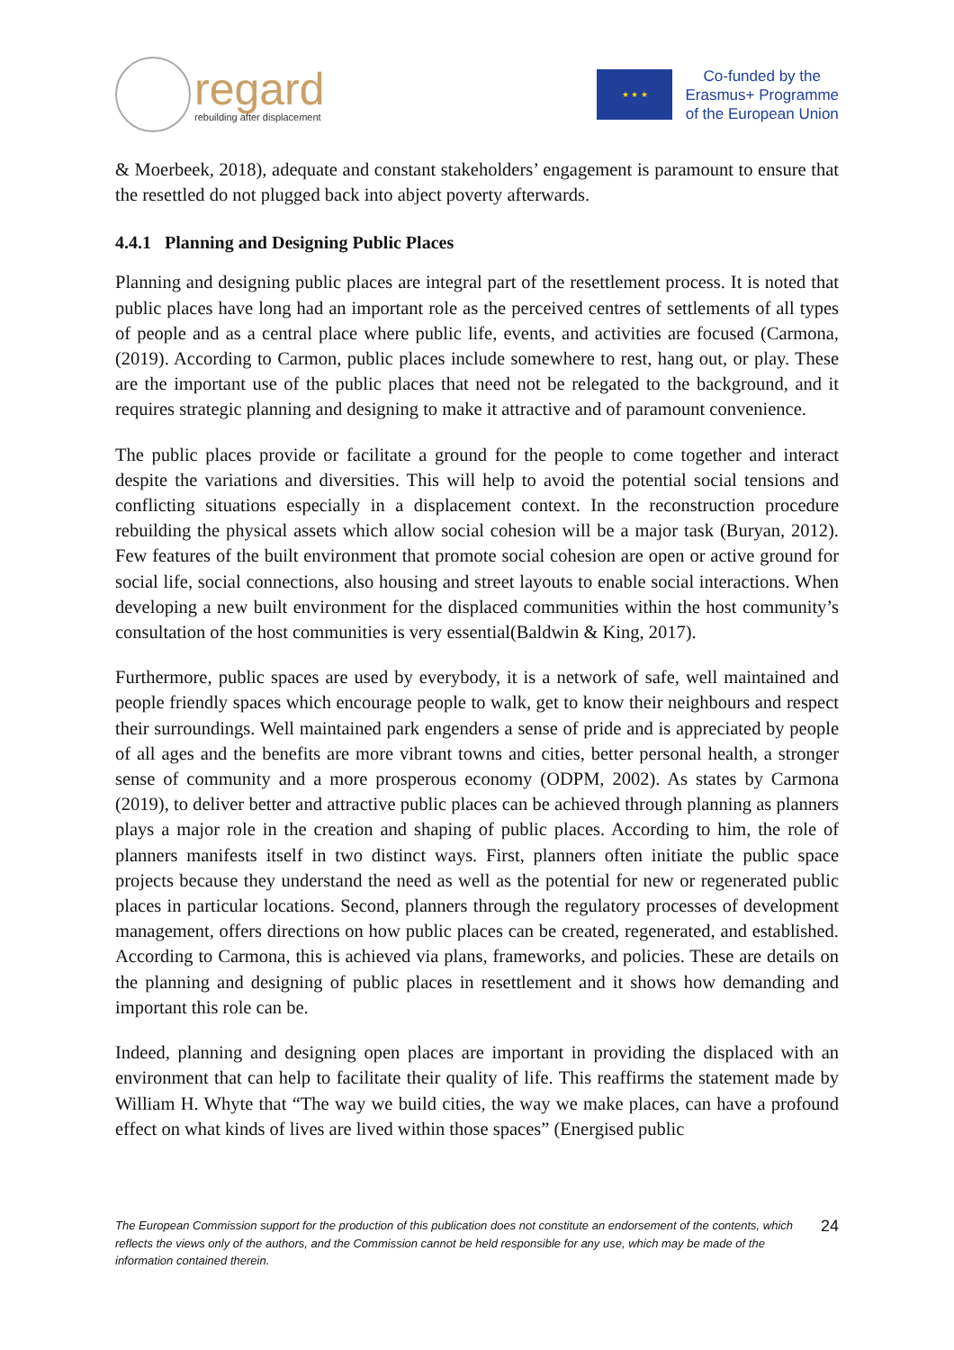regard
rebuilding after displacement
★ ★ ★
Co-funded by the
Erasmus+ Programme
of the European Union
& Moerbeek, 2018), adequate and constant stakeholders’ engagement is paramount to ensure that the resettled do not plugged back into abject poverty afterwards.
4.4.1 Planning and Designing Public Places
Planning and designing public places are integral part of the resettlement process. It is noted that public places have long had an important role as the perceived centres of settlements of all types of people and as a central place where public life, events, and activities are focused (Carmona, (2019). According to Carmon, public places include somewhere to rest, hang out, or play. These are the important use of the public places that need not be relegated to the background, and it requires strategic planning and designing to make it attractive and of paramount convenience.
The public places provide or facilitate a ground for the people to come together and interact despite the variations and diversities. This will help to avoid the potential social tensions and conflicting situations especially in a displacement context. In the reconstruction procedure rebuilding the physical assets which allow social cohesion will be a major task (Buryan, 2012). Few features of the built environment that promote social cohesion are open or active ground for social life, social connections, also housing and street layouts to enable social interactions. When developing a new built environment for the displaced communities within the host community’s consultation of the host communities is very essential(Baldwin & King, 2017).
Furthermore, public spaces are used by everybody, it is a network of safe, well maintained and people friendly spaces which encourage people to walk, get to know their neighbours and respect their surroundings. Well maintained park engenders a sense of pride and is appreciated by people of all ages and the benefits are more vibrant towns and cities, better personal health, a stronger sense of community and a more prosperous economy (ODPM, 2002). As states by Carmona (2019), to deliver better and attractive public places can be achieved through planning as planners plays a major role in the creation and shaping of public places. According to him, the role of planners manifests itself in two distinct ways. First, planners often initiate the public space projects because they understand the need as well as the potential for new or regenerated public places in particular locations. Second, planners through the regulatory processes of development management, offers directions on how public places can be created, regenerated, and established. According to Carmona, this is achieved via plans, frameworks, and policies. These are details on the planning and designing of public places in resettlement and it shows how demanding and important this role can be.
Indeed, planning and designing open places are important in providing the displaced with an environment that can help to facilitate their quality of life. This reaffirms the statement made by William H. Whyte that “The way we build cities, the way we make places, can have a profound effect on what kinds of lives are lived within those spaces” (Energised public
The European Commission support for the production of this publication does not constitute an endorsement of the contents, which reflects the views only of the authors, and the Commission cannot be held responsible for any use, which may be made of the information contained therein. 24